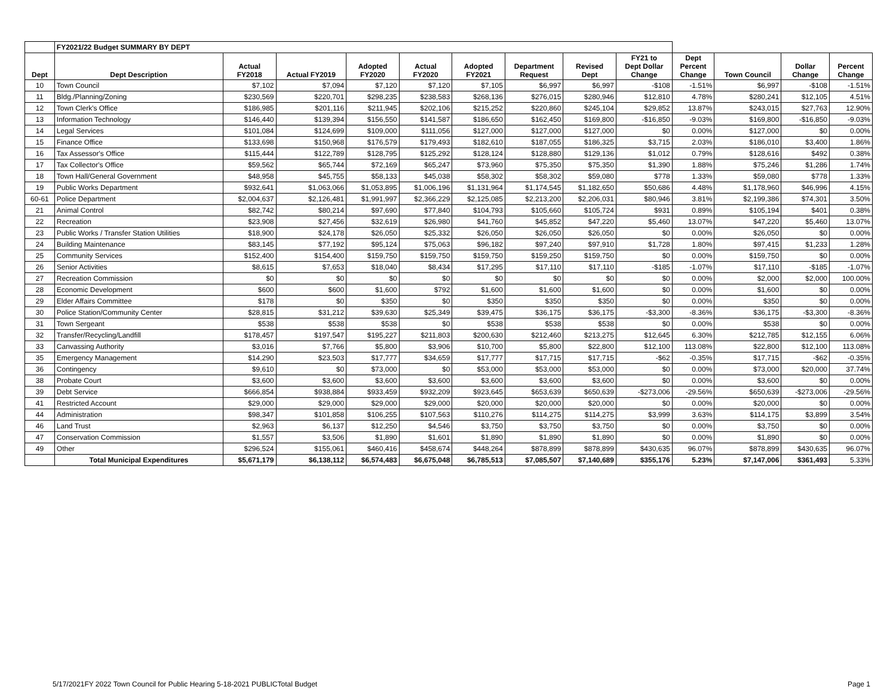| | FY2021/22 Budget SUMMARY BY DEPT | | | | | | | | | | | | |
| Dept | Dept Description | Actual FY2018 | Actual FY2019 | Adopted FY2020 | Actual FY2020 | Adopted FY2021 | Department Request | Revised Dept | FY21 to Dept Dollar Change | Dept Percent Change | Town Council | Dollar Change | Percent Change |
| 10 | Town Council | $7,102 | $7,094 | $7,120 | $7,120 | $7,105 | $6,997 | $6,997 | -$108 | -1.51% | $6,997 | -$108 | -1.51% |
| 11 | Bldg./Planning/Zoning | $230,569 | $220,701 | $298,235 | $238,583 | $268,136 | $276,015 | $280,946 | $12,810 | 4.78% | $280,241 | $12,105 | 4.51% |
| 12 | Town Clerk's Office | $186,985 | $201,116 | $211,945 | $202,106 | $215,252 | $220,860 | $245,104 | $29,852 | 13.87% | $243,015 | $27,763 | 12.90% |
| 13 | Information Technology | $146,440 | $139,394 | $156,550 | $141,587 | $186,650 | $162,450 | $169,800 | -$16,850 | -9.03% | $169,800 | -$16,850 | -9.03% |
| 14 | Legal Services | $101,084 | $124,699 | $109,000 | $111,056 | $127,000 | $127,000 | $127,000 | $0 | 0.00% | $127,000 | $0 | 0.00% |
| 15 | Finance Office | $133,698 | $150,968 | $176,579 | $179,493 | $182,610 | $187,055 | $186,325 | $3,715 | 2.03% | $186,010 | $3,400 | 1.86% |
| 16 | Tax Assessor's Office | $115,444 | $122,789 | $128,795 | $125,292 | $128,124 | $128,880 | $129,136 | $1,012 | 0.79% | $128,616 | $492 | 0.38% |
| 17 | Tax Collector's Office | $59,562 | $65,744 | $72,169 | $65,247 | $73,960 | $75,350 | $75,350 | $1,390 | 1.88% | $75,246 | $1,286 | 1.74% |
| 18 | Town Hall/General Government | $48,958 | $45,755 | $58,133 | $45,038 | $58,302 | $58,302 | $59,080 | $778 | 1.33% | $59,080 | $778 | 1.33% |
| 19 | Public Works Department | $932,641 | $1,063,066 | $1,053,895 | $1,006,196 | $1,131,964 | $1,174,545 | $1,182,650 | $50,686 | 4.48% | $1,178,960 | $46,996 | 4.15% |
| 60-61 | Police Department | $2,004,637 | $2,126,481 | $1,991,997 | $2,366,229 | $2,125,085 | $2,213,200 | $2,206,031 | $80,946 | 3.81% | $2,199,386 | $74,301 | 3.50% |
| 21 | Animal Control | $82,742 | $80,214 | $97,690 | $77,840 | $104,793 | $105,660 | $105,724 | $931 | 0.89% | $105,194 | $401 | 0.38% |
| 22 | Recreation | $23,908 | $27,456 | $32,619 | $26,980 | $41,760 | $45,852 | $47,220 | $5,460 | 13.07% | $47,220 | $5,460 | 13.07% |
| 23 | Public Works / Transfer Station Utilities | $18,900 | $24,178 | $26,050 | $25,332 | $26,050 | $26,050 | $26,050 | $0 | 0.00% | $26,050 | $0 | 0.00% |
| 24 | Building Maintenance | $83,145 | $77,192 | $95,124 | $75,063 | $96,182 | $97,240 | $97,910 | $1,728 | 1.80% | $97,415 | $1,233 | 1.28% |
| 25 | Community Services | $152,400 | $154,400 | $159,750 | $159,750 | $159,750 | $159,250 | $159,750 | $0 | 0.00% | $159,750 | $0 | 0.00% |
| 26 | Senior Activities | $8,615 | $7,653 | $18,040 | $8,434 | $17,295 | $17,110 | $17,110 | -$185 | -1.07% | $17,110 | -$185 | -1.07% |
| 27 | Recreation Commission | $0 | $0 | $0 | $0 | $0 | $0 | $0 | $0 | 0.00% | $2,000 | $2,000 | 100.00% |
| 28 | Economic Development | $600 | $600 | $1,600 | $792 | $1,600 | $1,600 | $1,600 | $0 | 0.00% | $1,600 | $0 | 0.00% |
| 29 | Elder Affairs Committee | $178 | $0 | $350 | $0 | $350 | $350 | $350 | $0 | 0.00% | $350 | $0 | 0.00% |
| 30 | Police Station/Community Center | $28,815 | $31,212 | $39,630 | $25,349 | $39,475 | $36,175 | $36,175 | -$3,300 | -8.36% | $36,175 | -$3,300 | -8.36% |
| 31 | Town Sergeant | $538 | $538 | $538 | $0 | $538 | $538 | $538 | $0 | 0.00% | $538 | $0 | 0.00% |
| 32 | Transfer/Recycling/Landfill | $178,457 | $197,547 | $195,227 | $211,803 | $200,630 | $212,460 | $213,275 | $12,645 | 6.30% | $212,785 | $12,155 | 6.06% |
| 33 | Canvassing Authority | $3,016 | $7,766 | $5,800 | $3,906 | $10,700 | $5,800 | $22,800 | $12,100 | 113.08% | $22,800 | $12,100 | 113.08% |
| 35 | Emergency Management | $14,290 | $23,503 | $17,777 | $34,659 | $17,777 | $17,715 | $17,715 | -$62 | -0.35% | $17,715 | -$62 | -0.35% |
| 36 | Contingency | $9,610 | $0 | $73,000 | $0 | $53,000 | $53,000 | $53,000 | $0 | 0.00% | $73,000 | $20,000 | 37.74% |
| 38 | Probate Court | $3,600 | $3,600 | $3,600 | $3,600 | $3,600 | $3,600 | $3,600 | $0 | 0.00% | $3,600 | $0 | 0.00% |
| 39 | Debt Service | $666,854 | $938,884 | $933,459 | $932,209 | $923,645 | $653,639 | $650,639 | -$273,006 | -29.56% | $650,639 | -$273,006 | -29.56% |
| 41 | Restricted Account | $29,000 | $29,000 | $29,000 | $29,000 | $20,000 | $20,000 | $20,000 | $0 | 0.00% | $20,000 | $0 | 0.00% |
| 44 | Administration | $98,347 | $101,858 | $106,255 | $107,563 | $110,276 | $114,275 | $114,275 | $3,999 | 3.63% | $114,175 | $3,899 | 3.54% |
| 46 | Land Trust | $2,963 | $6,137 | $12,250 | $4,546 | $3,750 | $3,750 | $3,750 | $0 | 0.00% | $3,750 | $0 | 0.00% |
| 47 | Conservation Commission | $1,557 | $3,506 | $1,890 | $1,601 | $1,890 | $1,890 | $1,890 | $0 | 0.00% | $1,890 | $0 | 0.00% |
| 49 | Other | $296,524 | $155,061 | $460,416 | $458,674 | $448,264 | $878,899 | $878,899 | $430,635 | 96.07% | $878,899 | $430,635 | 96.07% |
| | Total Municipal Expenditures | $5,671,179 | $6,138,112 | $6,574,483 | $6,675,048 | $6,785,513 | $7,085,507 | $7,140,689 | $355,176 | 5.23% | $7,147,006 | $361,493 | 5.33% |
5/17/2021FY 2022 Town Council for Public Hearing 5-18-2021 PUBLICTotal Budget Page 1